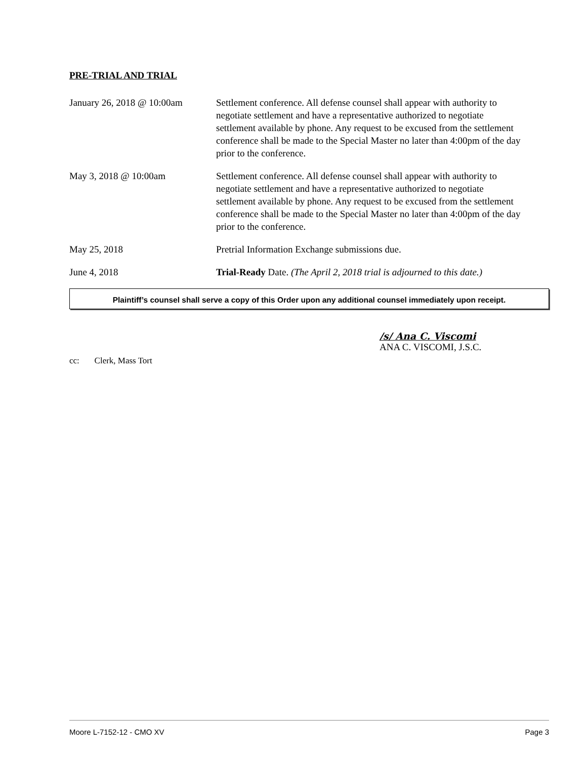PRE-TRIAL AND TRIAL
| January 26, 2018 @ 10:00am | Settlement conference. All defense counsel shall appear with authority to negotiate settlement and have a representative authorized to negotiate settlement available by phone. Any request to be excused from the settlement conference shall be made to the Special Master no later than 4:00pm of the day prior to the conference. |
| May 3, 2018 @ 10:00am | Settlement conference. All defense counsel shall appear with authority to negotiate settlement and have a representative authorized to negotiate settlement available by phone. Any request to be excused from the settlement conference shall be made to the Special Master no later than 4:00pm of the day prior to the conference. |
| May 25, 2018 | Pretrial Information Exchange submissions due. |
| June 4, 2018 | Trial-Ready Date. (The April 2, 2018 trial is adjourned to this date.) |
Plaintiff’s counsel shall serve a copy of this Order upon any additional counsel immediately upon receipt.
/s/ Ana C. Viscomi
ANA C. VISCOMI, J.S.C.
cc: Clerk, Mass Tort
Moore L-7152-12 - CMO XV Page 3